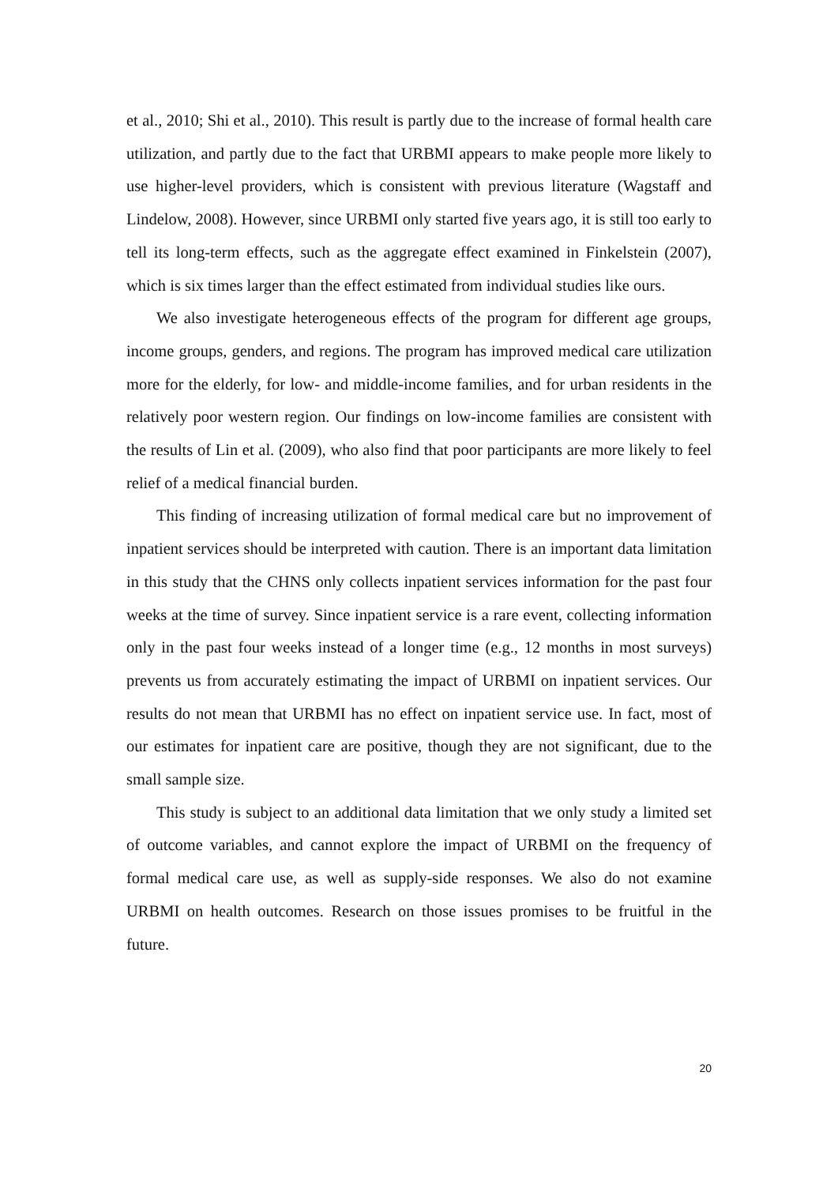et al., 2010; Shi et al., 2010). This result is partly due to the increase of formal health care utilization, and partly due to the fact that URBMI appears to make people more likely to use higher-level providers, which is consistent with previous literature (Wagstaff and Lindelow, 2008). However, since URBMI only started five years ago, it is still too early to tell its long-term effects, such as the aggregate effect examined in Finkelstein (2007), which is six times larger than the effect estimated from individual studies like ours.
We also investigate heterogeneous effects of the program for different age groups, income groups, genders, and regions. The program has improved medical care utilization more for the elderly, for low- and middle-income families, and for urban residents in the relatively poor western region. Our findings on low-income families are consistent with the results of Lin et al. (2009), who also find that poor participants are more likely to feel relief of a medical financial burden.
This finding of increasing utilization of formal medical care but no improvement of inpatient services should be interpreted with caution. There is an important data limitation in this study that the CHNS only collects inpatient services information for the past four weeks at the time of survey. Since inpatient service is a rare event, collecting information only in the past four weeks instead of a longer time (e.g., 12 months in most surveys) prevents us from accurately estimating the impact of URBMI on inpatient services. Our results do not mean that URBMI has no effect on inpatient service use. In fact, most of our estimates for inpatient care are positive, though they are not significant, due to the small sample size.
This study is subject to an additional data limitation that we only study a limited set of outcome variables, and cannot explore the impact of URBMI on the frequency of formal medical care use, as well as supply-side responses. We also do not examine URBMI on health outcomes. Research on those issues promises to be fruitful in the future.
20